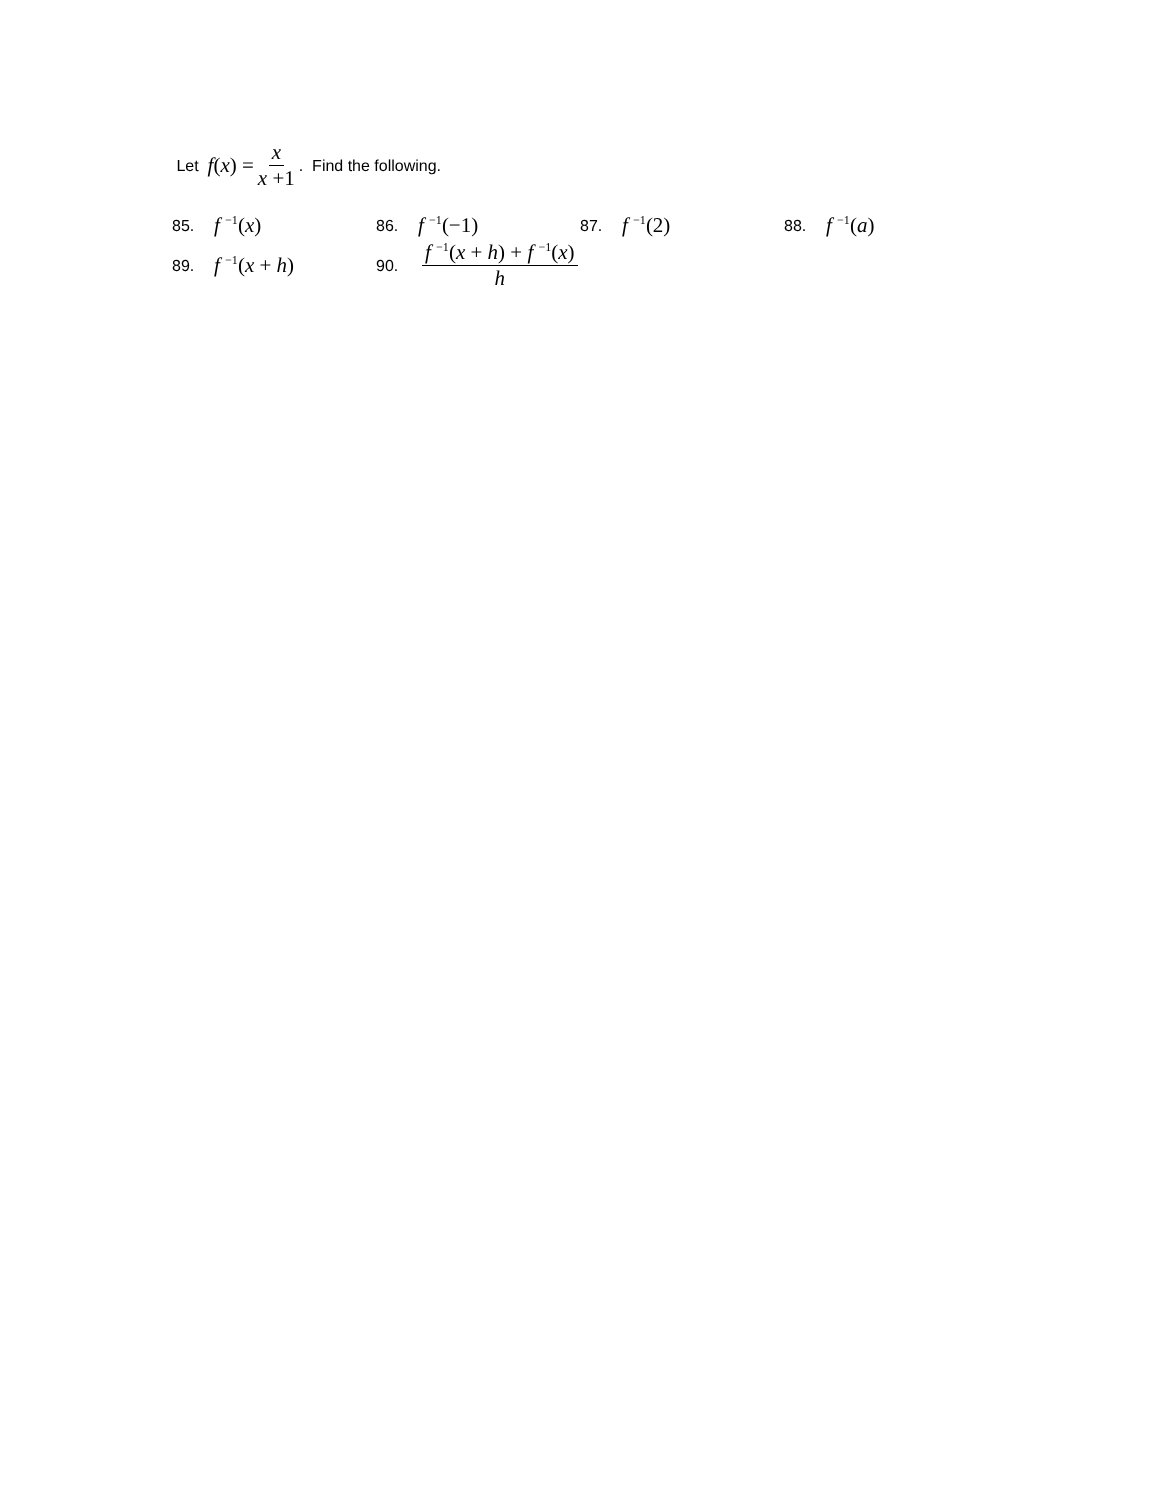Let f(x) = x x +1. Find the following.
85. f <sup>−1</sup>(x)
86. f <sup>−1</sup>(−1)
87. f <sup>−1</sup>(2)
88. f <sup>−1</sup>(a)
89. f <sup>−1</sup>(x + h)
90. f <sup>−1</sup>(x + h) + f <sup>−1</sup>(x) h